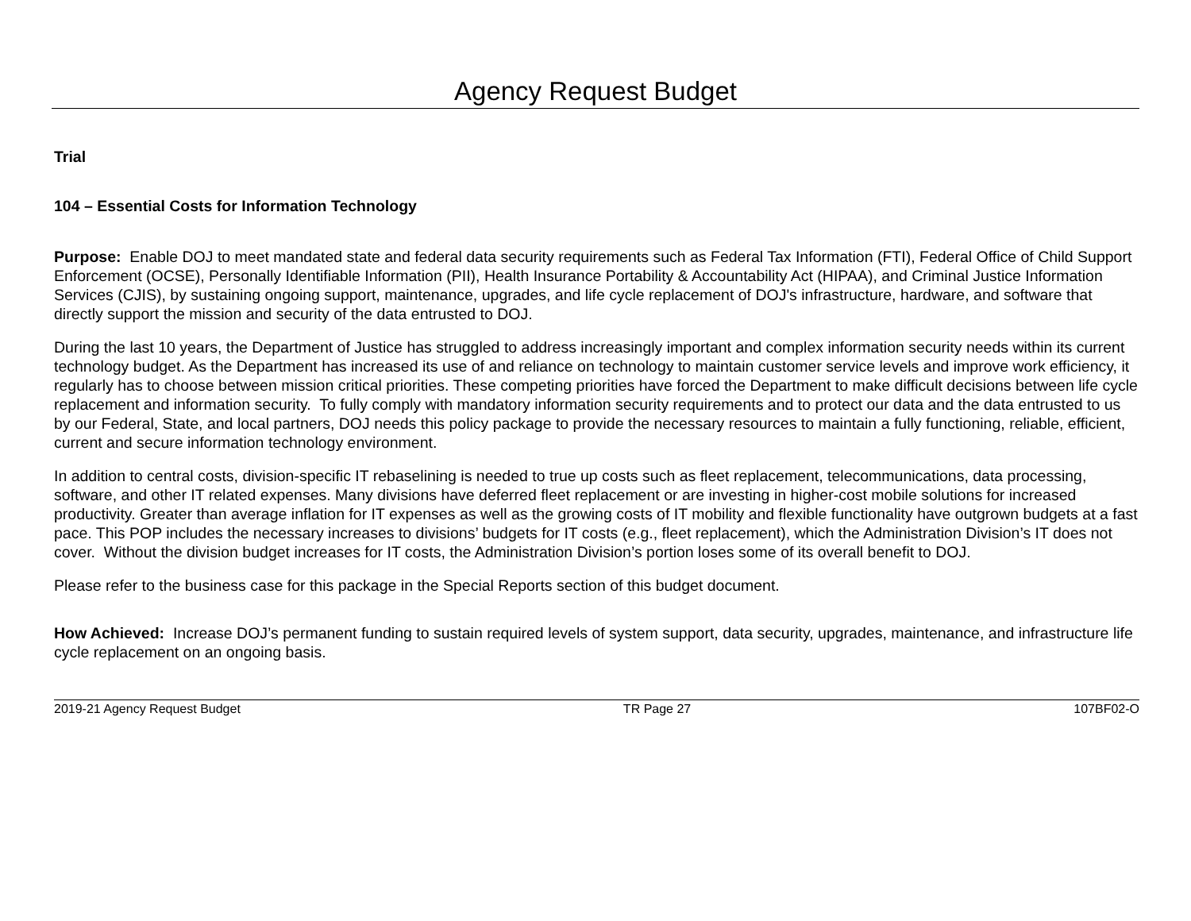Agency Request Budget
Trial
104 – Essential Costs for Information Technology
Purpose: Enable DOJ to meet mandated state and federal data security requirements such as Federal Tax Information (FTI), Federal Office of Child Support Enforcement (OCSE), Personally Identifiable Information (PII), Health Insurance Portability & Accountability Act (HIPAA), and Criminal Justice Information Services (CJIS), by sustaining ongoing support, maintenance, upgrades, and life cycle replacement of DOJ's infrastructure, hardware, and software that directly support the mission and security of the data entrusted to DOJ.
During the last 10 years, the Department of Justice has struggled to address increasingly important and complex information security needs within its current technology budget. As the Department has increased its use of and reliance on technology to maintain customer service levels and improve work efficiency, it regularly has to choose between mission critical priorities. These competing priorities have forced the Department to make difficult decisions between life cycle replacement and information security. To fully comply with mandatory information security requirements and to protect our data and the data entrusted to us by our Federal, State, and local partners, DOJ needs this policy package to provide the necessary resources to maintain a fully functioning, reliable, efficient, current and secure information technology environment.
In addition to central costs, division-specific IT rebaselining is needed to true up costs such as fleet replacement, telecommunications, data processing, software, and other IT related expenses. Many divisions have deferred fleet replacement or are investing in higher-cost mobile solutions for increased productivity. Greater than average inflation for IT expenses as well as the growing costs of IT mobility and flexible functionality have outgrown budgets at a fast pace. This POP includes the necessary increases to divisions’ budgets for IT costs (e.g., fleet replacement), which the Administration Division’s IT does not cover. Without the division budget increases for IT costs, the Administration Division’s portion loses some of its overall benefit to DOJ.
Please refer to the business case for this package in the Special Reports section of this budget document.
How Achieved: Increase DOJ’s permanent funding to sustain required levels of system support, data security, upgrades, maintenance, and infrastructure life cycle replacement on an ongoing basis.
2019-21 Agency Request Budget TR Page 27 107BF02-O